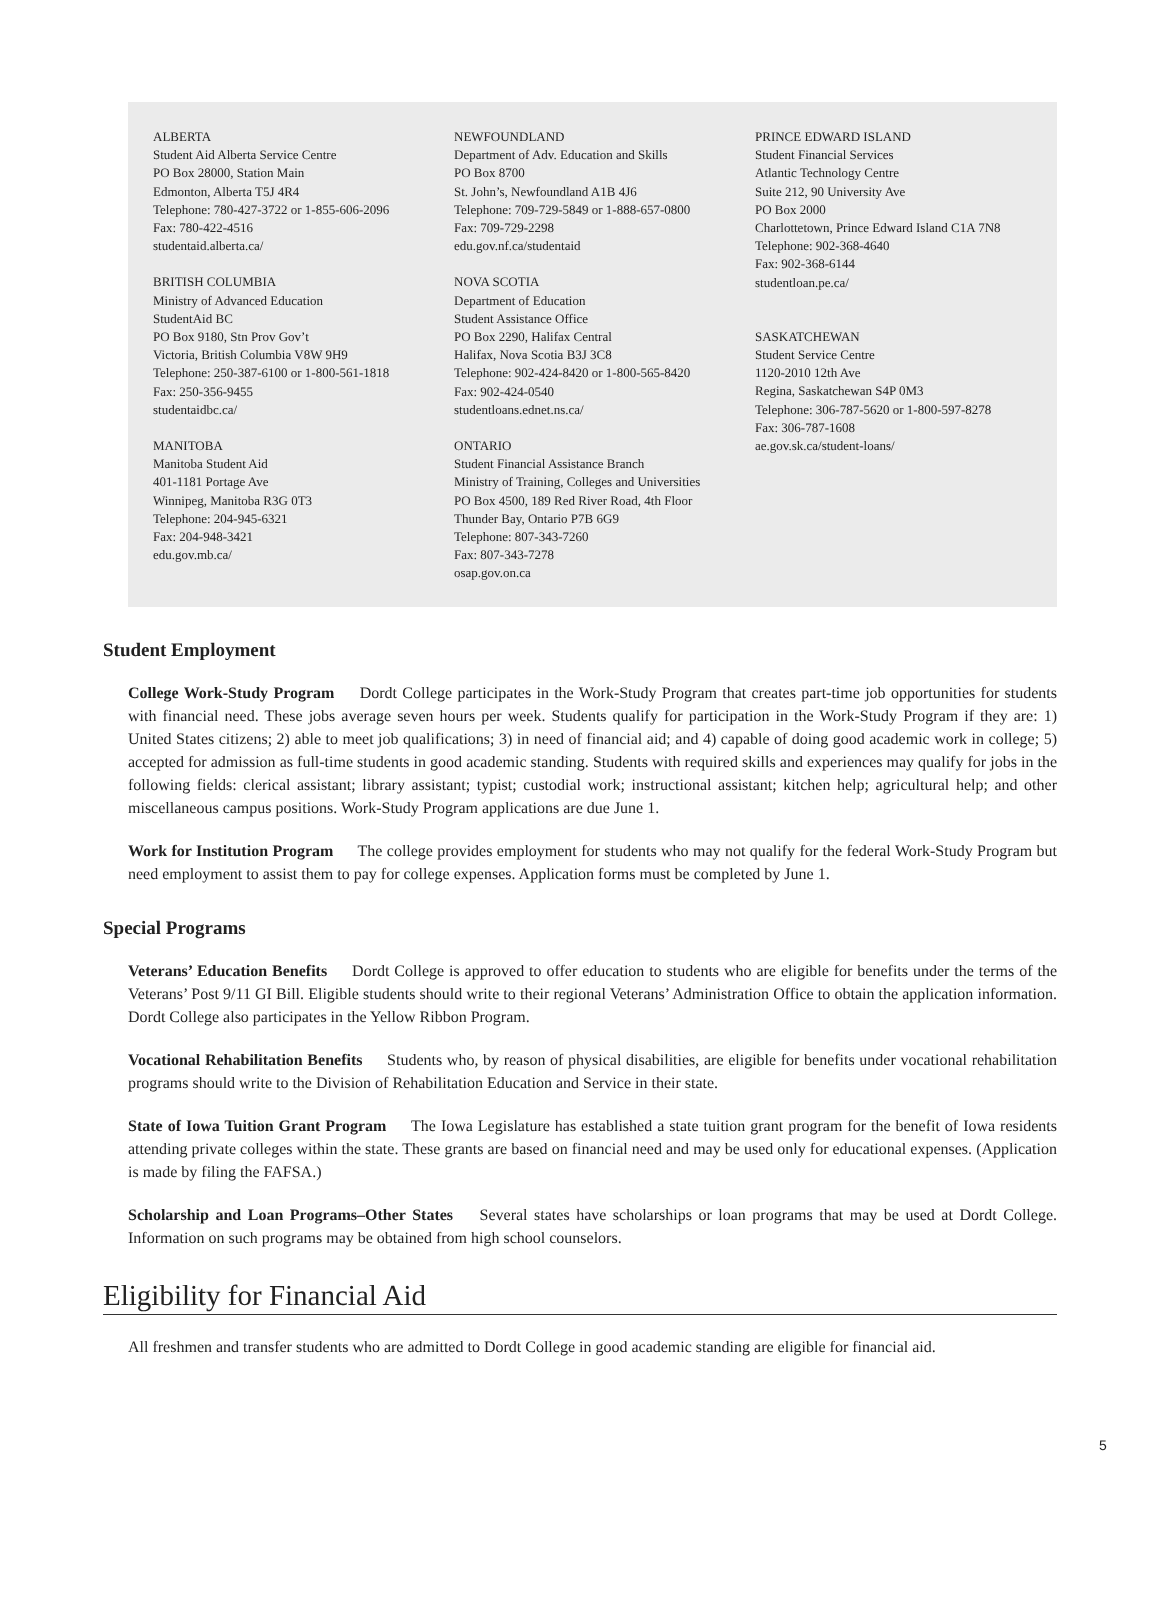ALBERTA
Student Aid Alberta Service Centre
PO Box 28000, Station Main
Edmonton, Alberta T5J 4R4
Telephone: 780-427-3722 or 1-855-606-2096
Fax: 780-422-4516
studentaid.alberta.ca/
BRITISH COLUMBIA
Ministry of Advanced Education
StudentAid BC
PO Box 9180, Stn Prov Gov’t
Victoria, British Columbia V8W 9H9
Telephone: 250-387-6100 or 1-800-561-1818
Fax: 250-356-9455
studentaidbc.ca/
MANITOBA
Manitoba Student Aid
401-1181 Portage Ave
Winnipeg, Manitoba R3G 0T3
Telephone: 204-945-6321
Fax: 204-948-3421
edu.gov.mb.ca/
NEWFOUNDLAND
Department of Adv. Education and Skills
PO Box 8700
St. John’s, Newfoundland A1B 4J6
Telephone: 709-729-5849 or 1-888-657-0800
Fax: 709-729-2298
edu.gov.nf.ca/studentaid
NOVA SCOTIA
Department of Education
Student Assistance Office
PO Box 2290, Halifax Central
Halifax, Nova Scotia B3J 3C8
Telephone: 902-424-8420 or 1-800-565-8420
Fax: 902-424-0540
studentloans.ednet.ns.ca/
ONTARIO
Student Financial Assistance Branch
Ministry of Training, Colleges and Universities
PO Box 4500, 189 Red River Road, 4th Floor
Thunder Bay, Ontario P7B 6G9
Telephone: 807-343-7260
Fax: 807-343-7278
osap.gov.on.ca
PRINCE EDWARD ISLAND
Student Financial Services
Atlantic Technology Centre
Suite 212, 90 University Ave
PO Box 2000
Charlottetown, Prince Edward Island C1A 7N8
Telephone: 902-368-4640
Fax: 902-368-6144
studentloan.pe.ca/
SASKATCHEWAN
Student Service Centre
1120-2010 12th Ave
Regina, Saskatchewan S4P 0M3
Telephone: 306-787-5620 or 1-800-597-8278
Fax: 306-787-1608
ae.gov.sk.ca/student-loans/
Student Employment
College Work-Study Program Dordt College participates in the Work-Study Program that creates part-time job opportunities for students with financial need. These jobs average seven hours per week. Students qualify for participation in the Work-Study Program if they are: 1) United States citizens; 2) able to meet job qualifications; 3) in need of financial aid; and 4) capable of doing good academic work in college; 5) accepted for admission as full-time students in good academic standing. Students with required skills and experiences may qualify for jobs in the following fields: clerical assistant; library assistant; typist; custodial work; instructional assistant; kitchen help; agricultural help; and other miscellaneous campus positions. Work-Study Program applications are due June 1.
Work for Institution Program The college provides employment for students who may not qualify for the federal Work-Study Program but need employment to assist them to pay for college expenses. Application forms must be completed by June 1.
Special Programs
Veterans’ Education Benefits Dordt College is approved to offer education to students who are eligible for benefits under the terms of the Veterans’ Post 9/11 GI Bill. Eligible students should write to their regional Veterans’ Administration Office to obtain the application information. Dordt College also participates in the Yellow Ribbon Program.
Vocational Rehabilitation Benefits Students who, by reason of physical disabilities, are eligible for benefits under vocational rehabilitation programs should write to the Division of Rehabilitation Education and Service in their state.
State of Iowa Tuition Grant Program The Iowa Legislature has established a state tuition grant program for the benefit of Iowa residents attending private colleges within the state. These grants are based on financial need and may be used only for educational expenses. (Application is made by filing the FAFSA.)
Scholarship and Loan Programs–Other States Several states have scholarships or loan programs that may be used at Dordt College. Information on such programs may be obtained from high school counselors.
Eligibility for Financial Aid
All freshmen and transfer students who are admitted to Dordt College in good academic standing are eligible for financial aid.
5